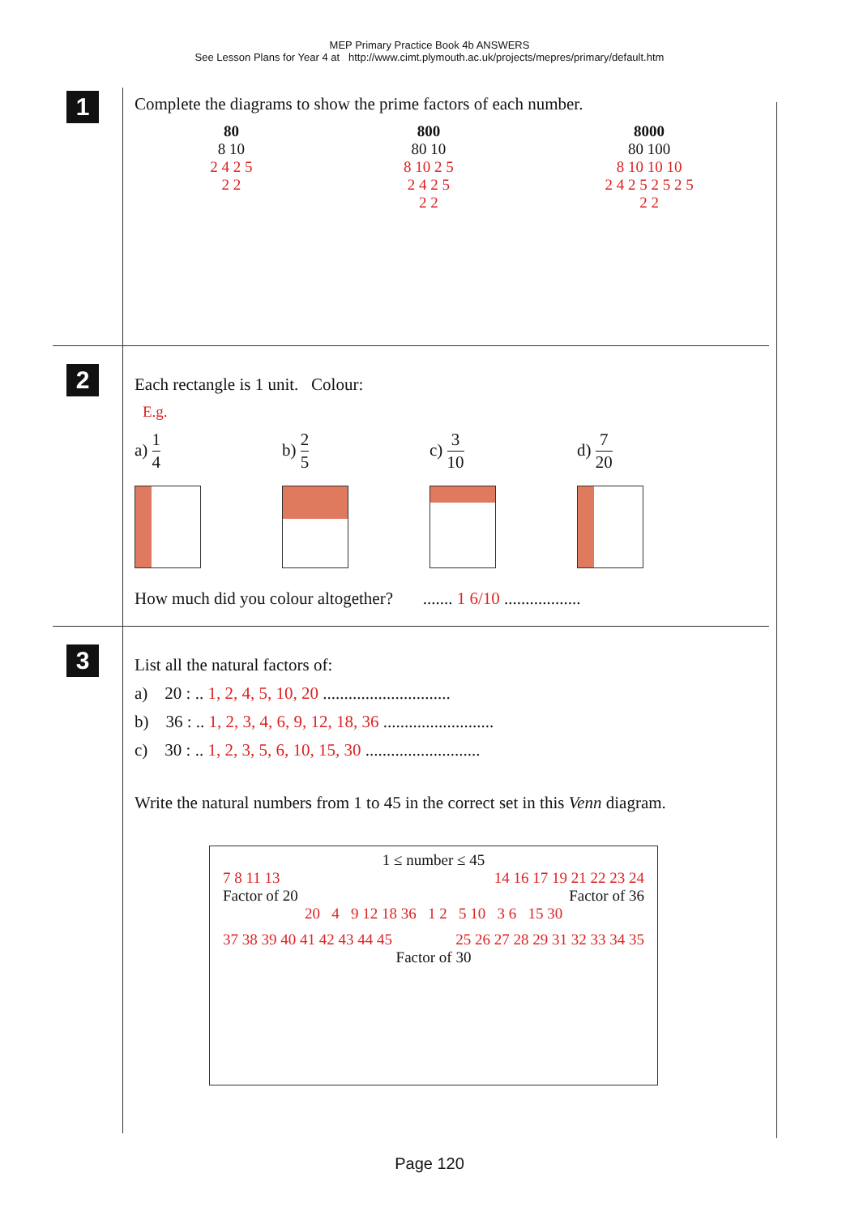MEP Primary Practice Book 4b ANSWERS
See Lesson Plans for Year 4 at http://www.cimt.plymouth.ac.uk/projects/mepres/primary/default.htm
1
Complete the diagrams to show the prime factors of each number.
80
8 10
2 4 2 5
2 2
800
80 10
8 10 2 5
2 4 2 5
2 2
8000
80 100
8 10 10 10
2 4 2 5 2 5 2 5
2 2
2
Each rectangle is 1 unit. Colour:
E.g.
a) 1 4
b) 2 5
c) 3 10
d) 7 20
How much did you colour altogether? ....... 1 6/10 ..................
3
List all the natural factors of:
a) 20 : .. 1, 2, 4, 5, 10, 20 ..............................
b) 36 : .. 1, 2, 3, 4, 6, 9, 12, 18, 36 ..........................
c) 30 : .. 1, 2, 3, 5, 6, 10, 15, 30 ...........................
Write the natural numbers from 1 to 45 in the correct set in this Venn diagram.
1 ≤ number ≤ 45
7 8 11 13 14 16 17 19 21 22 23 24
Factor of 20 Factor of 36
20 4 9 12 18 36 1 2 5 10 3 6 15 30
37 38 39 40 41 42 43 44 45 25 26 27 28 29 31 32 33 34 35
Factor of 30
Page 120